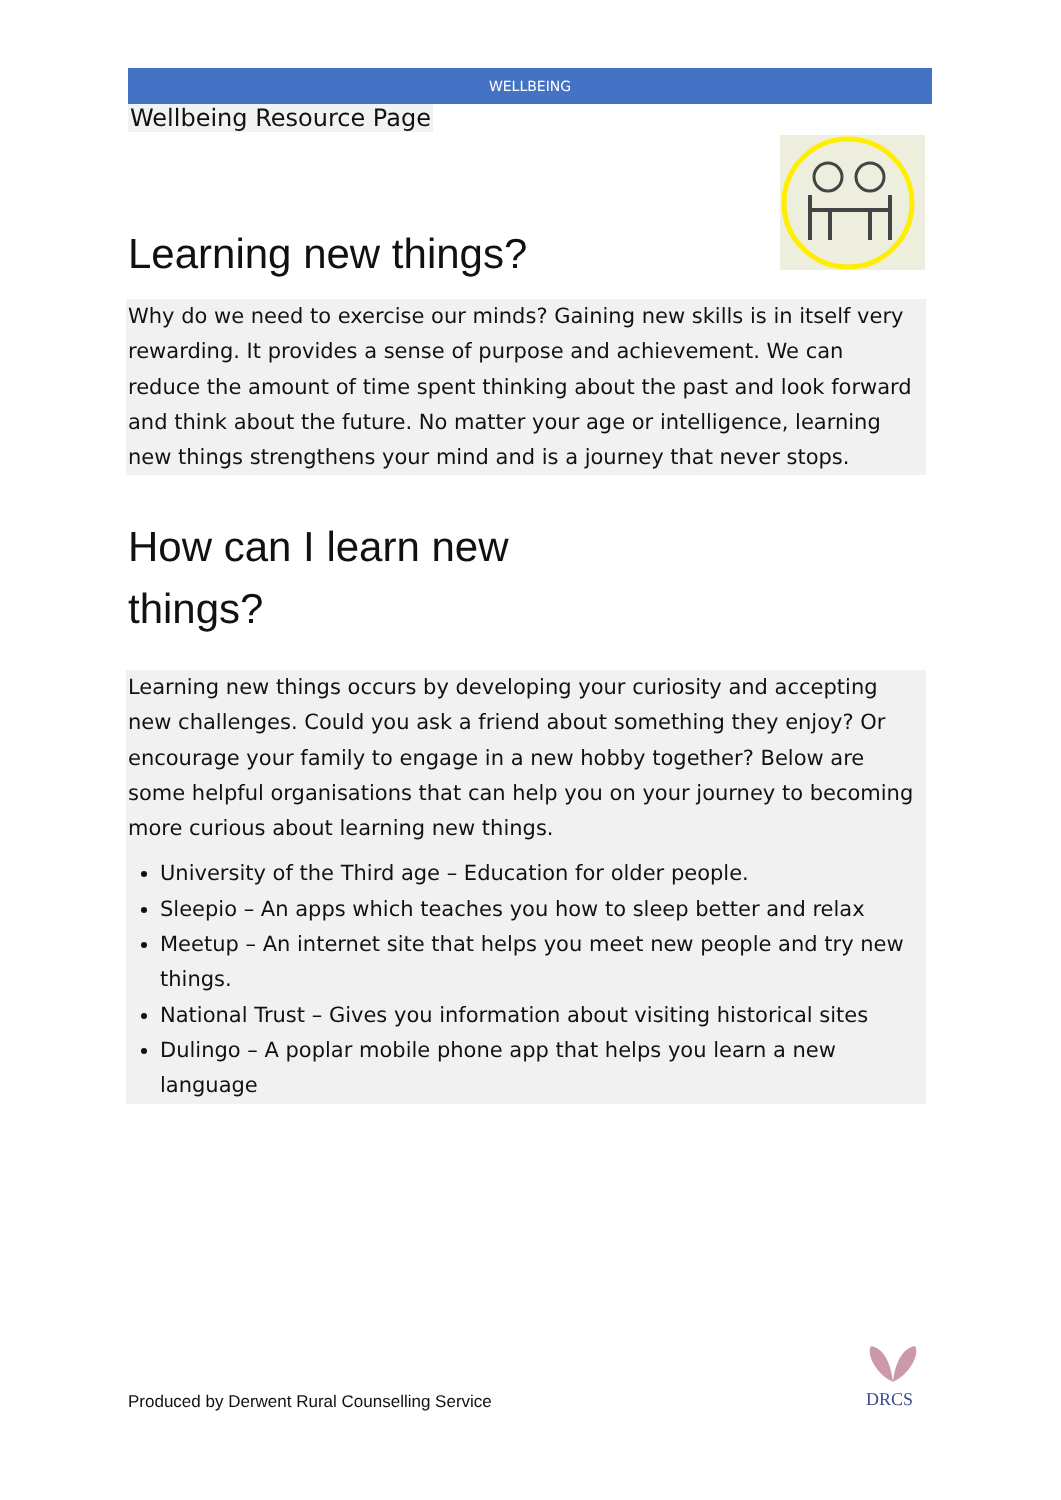WELLBEING
Wellbeing Resource Page
Learning new things?
Why do we need to exercise our minds? Gaining new skills is in itself very rewarding. It provides a sense of purpose and achievement. We can reduce the amount of time spent thinking about the past and look forward and think about the future. No matter your age or intelligence, learning new things strengthens your mind and is a journey that never stops.
How can I learn new
things?
Learning new things occurs by developing your curiosity and accepting new challenges. Could you ask a friend about something they enjoy? Or encourage your family to engage in a new hobby together? Below are some helpful organisations that can help you on your journey to becoming more curious about learning new things.
University of the Third age – Education for older people.
Sleepio – An apps which teaches you how to sleep better and relax
Meetup – An internet site that helps you meet new people and try new things.
National Trust – Gives you information about visiting historical sites
Dulingo – A poplar mobile phone app that helps you learn a new language
Produced by Derwent Rural Counselling Service
DRCS